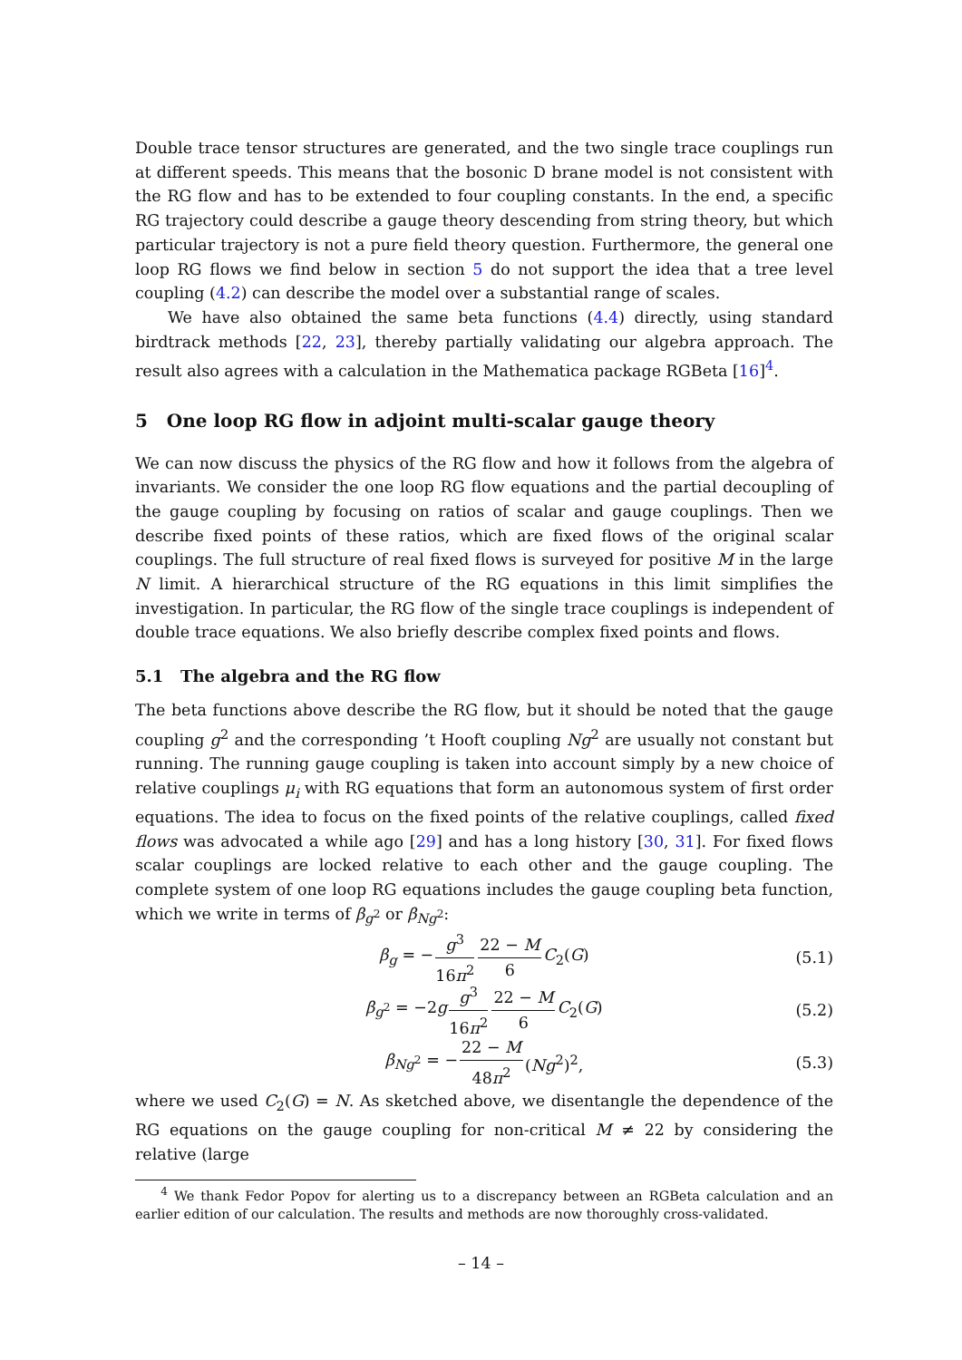Double trace tensor structures are generated, and the two single trace couplings run at different speeds. This means that the bosonic D brane model is not consistent with the RG flow and has to be extended to four coupling constants. In the end, a specific RG trajectory could describe a gauge theory descending from string theory, but which particular trajectory is not a pure field theory question. Furthermore, the general one loop RG flows we find below in section 5 do not support the idea that a tree level coupling (4.2) can describe the model over a substantial range of scales.
We have also obtained the same beta functions (4.4) directly, using standard birdtrack methods [22, 23], thereby partially validating our algebra approach. The result also agrees with a calculation in the Mathematica package RGBeta [16]<sup>4</sup>.
5 One loop RG flow in adjoint multi-scalar gauge theory
We can now discuss the physics of the RG flow and how it follows from the algebra of invariants. We consider the one loop RG flow equations and the partial decoupling of the gauge coupling by focusing on ratios of scalar and gauge couplings. Then we describe fixed points of these ratios, which are fixed flows of the original scalar couplings. The full structure of real fixed flows is surveyed for positive M in the large N limit. A hierarchical structure of the RG equations in this limit simplifies the investigation. In particular, the RG flow of the single trace couplings is independent of double trace equations. We also briefly describe complex fixed points and flows.
5.1 The algebra and the RG flow
The beta functions above describe the RG flow, but it should be noted that the gauge coupling g<sup>2</sup> and the corresponding ’t Hooft coupling Ng<sup>2</sup> are usually not constant but running. The running gauge coupling is taken into account simply by a new choice of relative couplings μ<sub>i</sub> with RG equations that form an autonomous system of first order equations. The idea to focus on the fixed points of the relative couplings, called fixed flows was advocated a while ago [29] and has a long history [30, 31]. For fixed flows scalar couplings are locked relative to each other and the gauge coupling. The complete system of one loop RG equations includes the gauge coupling beta function, which we write in terms of β<sub>g<sup>2</sup></sub> or β<sub>Ng<sup>2</sup></sub>:
β<sub>g</sub> = − g<sup>3</sup> 16π<sup>2</sup> 22 − M 6 C<sub>2</sub>(G) (5.1)
β<sub>g<sup>2</sup></sub> = −2g g<sup>3</sup> 16π<sup>2</sup> 22 − M 6 C<sub>2</sub>(G) (5.2)
β<sub>Ng<sup>2</sup></sub> = − 22 − M 48π<sup>2</sup> (Ng<sup>2</sup>)<sup>2</sup>, (5.3)
where we used C<sub>2</sub>(G) = N. As sketched above, we disentangle the dependence of the RG equations on the gauge coupling for non-critical M ≠ 22 by considering the relative (large
<sup>4</sup> We thank Fedor Popov for alerting us to a discrepancy between an RGBeta calculation and an earlier edition of our calculation. The results and methods are now thoroughly cross-validated.
– 14 –